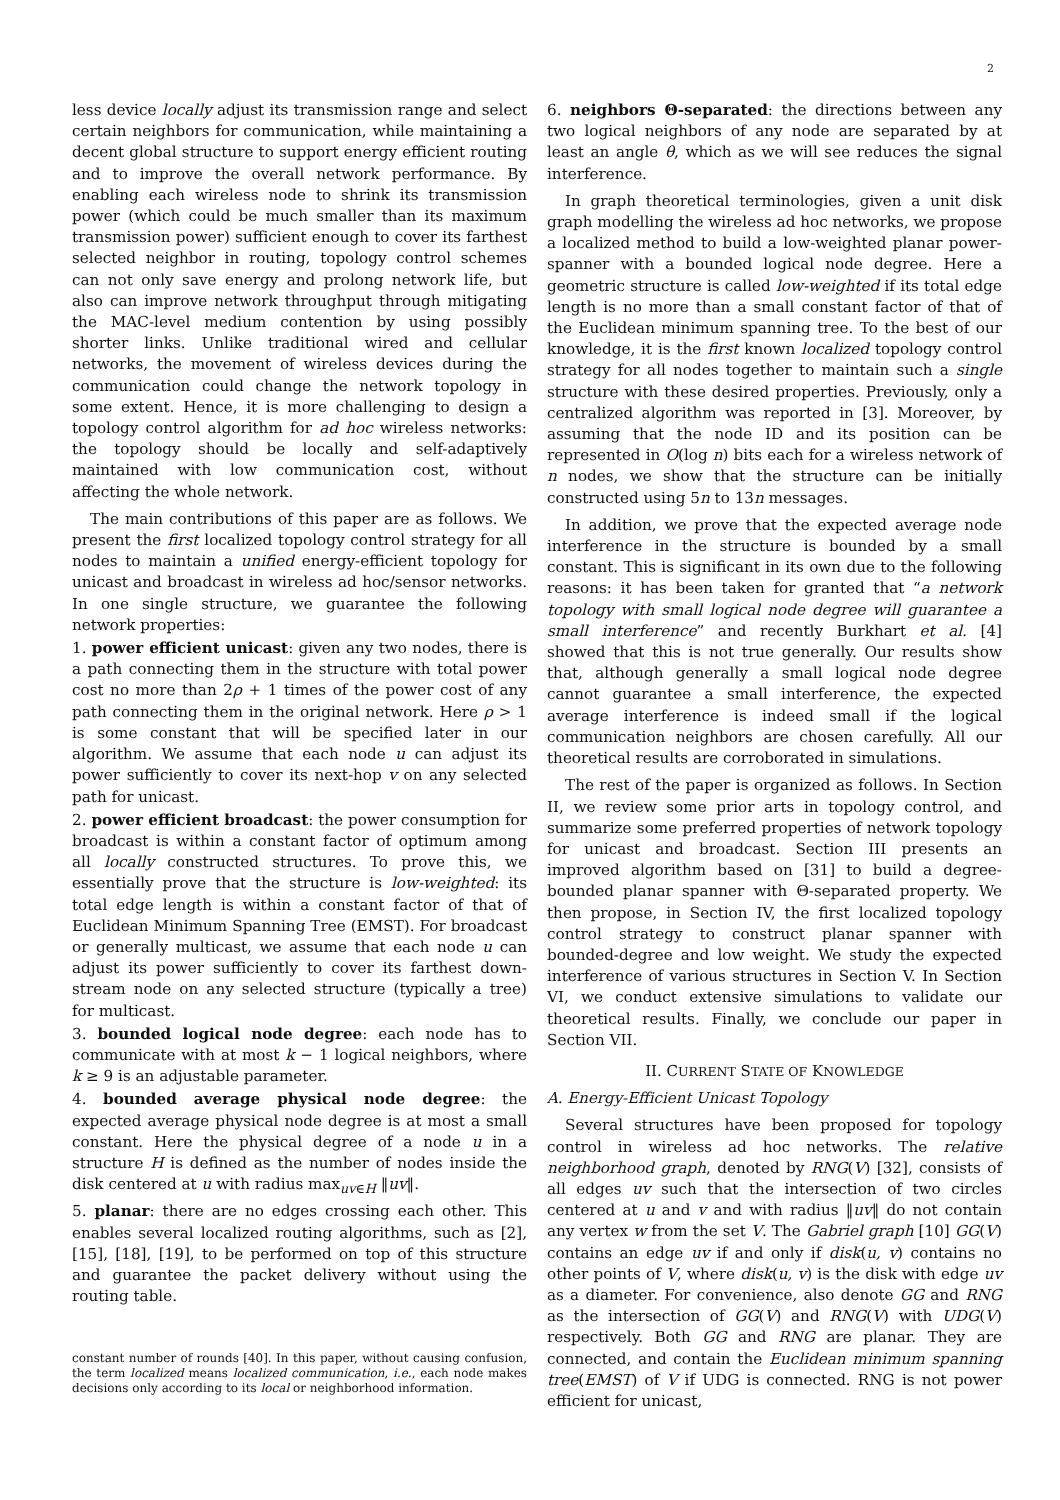2
less device locally adjust its transmission range and select certain neighbors for communication, while maintaining a decent global structure to support energy efficient routing and to improve the overall network performance. By enabling each wireless node to shrink its transmission power (which could be much smaller than its maximum transmission power) sufficient enough to cover its farthest selected neighbor in routing, topology control schemes can not only save energy and prolong network life, but also can improve network throughput through mitigating the MAC-level medium contention by using possibly shorter links. Unlike traditional wired and cellular networks, the movement of wireless devices during the communication could change the network topology in some extent. Hence, it is more challenging to design a topology control algorithm for ad hoc wireless networks: the topology should be locally and self-adaptively maintained with low communication cost, without affecting the whole network.
The main contributions of this paper are as follows. We present the first localized topology control strategy for all nodes to maintain a unified energy-efficient topology for unicast and broadcast in wireless ad hoc/sensor networks. In one single structure, we guarantee the following network properties:
1. power efficient unicast: given any two nodes, there is a path connecting them in the structure with total power cost no more than 2ρ + 1 times of the power cost of any path connecting them in the original network. Here ρ > 1 is some constant that will be specified later in our algorithm. We assume that each node u can adjust its power sufficiently to cover its next-hop v on any selected path for unicast.
2. power efficient broadcast: the power consumption for broadcast is within a constant factor of optimum among all locally constructed structures. To prove this, we essentially prove that the structure is low-weighted: its total edge length is within a constant factor of that of Euclidean Minimum Spanning Tree (EMST). For broadcast or generally multicast, we assume that each node u can adjust its power sufficiently to cover its farthest down-stream node on any selected structure (typically a tree) for multicast.
3. bounded logical node degree: each node has to communicate with at most k − 1 logical neighbors, where k ≥ 9 is an adjustable parameter.
4. bounded average physical node degree: the expected average physical node degree is at most a small constant. Here the physical degree of a node u in a structure H is defined as the number of nodes inside the disk centered at u with radius max<sub>uv∈H</sub> ‖uv‖.
5. planar: there are no edges crossing each other. This enables several localized routing algorithms, such as [2], [15], [18], [19], to be performed on top of this structure and guarantee the packet delivery without using the routing table.
constant number of rounds [40]. In this paper, without causing confusion, the term localized means localized communication, i.e., each node makes decisions only according to its local or neighborhood information.
6. neighbors Θ-separated: the directions between any two logical neighbors of any node are separated by at least an angle θ, which as we will see reduces the signal interference.
In graph theoretical terminologies, given a unit disk graph modelling the wireless ad hoc networks, we propose a localized method to build a low-weighted planar power-spanner with a bounded logical node degree. Here a geometric structure is called low-weighted if its total edge length is no more than a small constant factor of that of the Euclidean minimum spanning tree. To the best of our knowledge, it is the first known localized topology control strategy for all nodes together to maintain such a single structure with these desired properties. Previously, only a centralized algorithm was reported in [3]. Moreover, by assuming that the node ID and its position can be represented in O(log n) bits each for a wireless network of n nodes, we show that the structure can be initially constructed using 5n to 13n messages.
In addition, we prove that the expected average node interference in the structure is bounded by a small constant. This is significant in its own due to the following reasons: it has been taken for granted that “a network topology with small logical node degree will guarantee a small interference” and recently Burkhart et al. [4] showed that this is not true generally. Our results show that, although generally a small logical node degree cannot guarantee a small interference, the expected average interference is indeed small if the logical communication neighbors are chosen carefully. All our theoretical results are corroborated in simulations.
The rest of the paper is organized as follows. In Section II, we review some prior arts in topology control, and summarize some preferred properties of network topology for unicast and broadcast. Section III presents an improved algorithm based on [31] to build a degree-bounded planar spanner with Θ-separated property. We then propose, in Section IV, the first localized topology control strategy to construct planar spanner with bounded-degree and low weight. We study the expected interference of various structures in Section V. In Section VI, we conduct extensive simulations to validate our theoretical results. Finally, we conclude our paper in Section VII.
II. CURRENT STATE OF KNOWLEDGE
A. Energy-Efficient Unicast Topology
Several structures have been proposed for topology control in wireless ad hoc networks. The relative neighborhood graph, denoted by RNG(V) [32], consists of all edges uv such that the intersection of two circles centered at u and v and with radius ‖uv‖ do not contain any vertex w from the set V. The Gabriel graph [10] GG(V) contains an edge uv if and only if disk(u, v) contains no other points of V, where disk(u, v) is the disk with edge uv as a diameter. For convenience, also denote GG and RNG as the intersection of GG(V) and RNG(V) with UDG(V) respectively. Both GG and RNG are planar. They are connected, and contain the Euclidean minimum spanning tree(EMST) of V if UDG is connected. RNG is not power efficient for unicast,